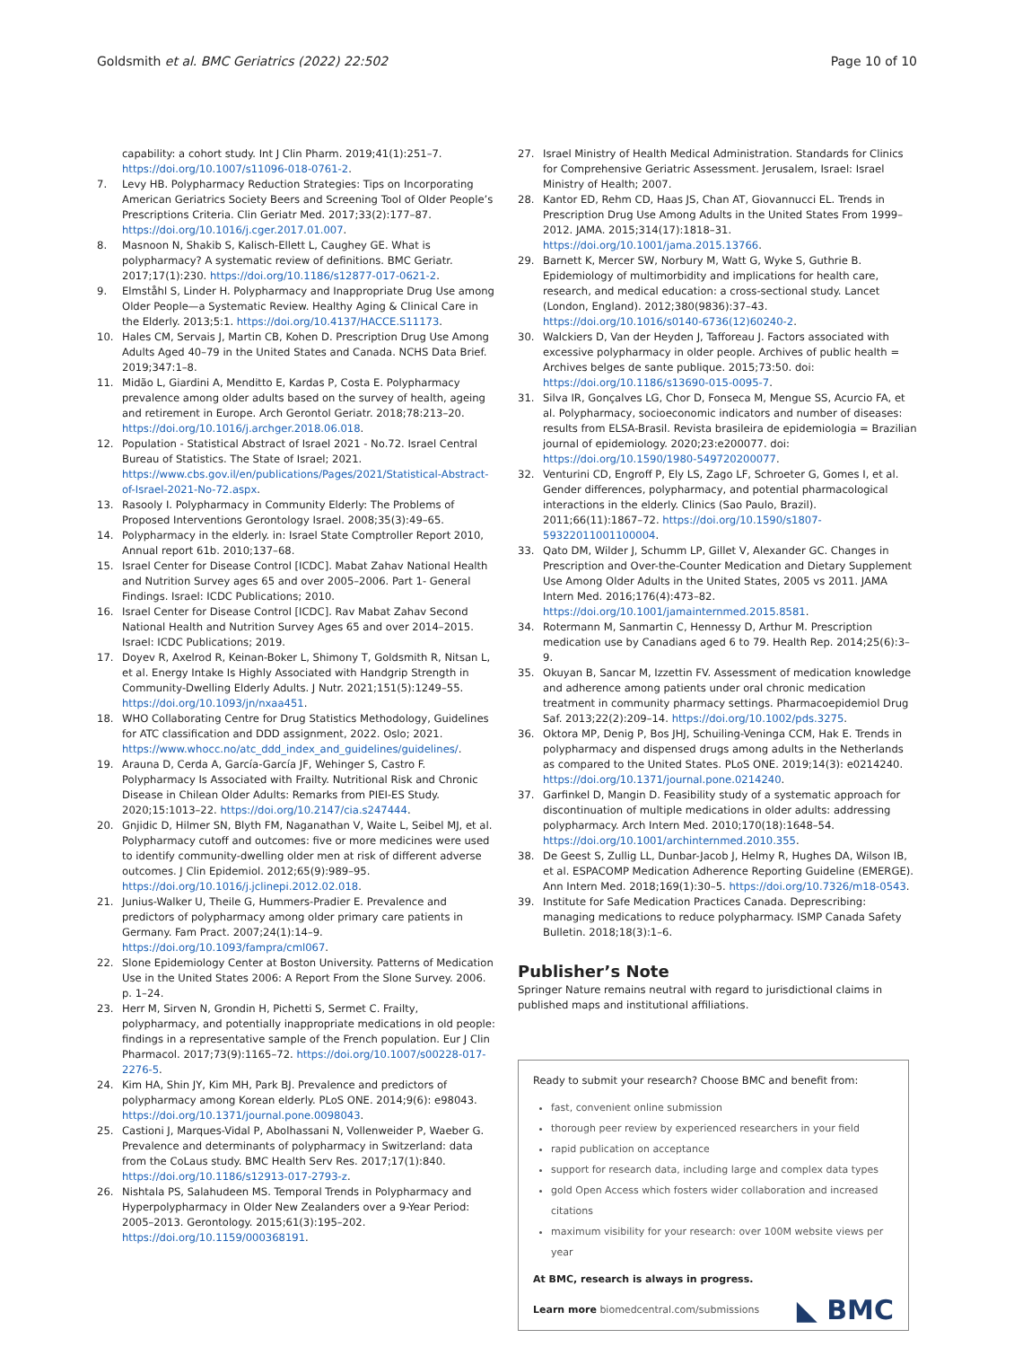Goldsmith et al. BMC Geriatrics (2022) 22:502 Page 10 of 10
capability: a cohort study. Int J Clin Pharm. 2019;41(1):251–7. https://doi.org/10.1007/s11096-018-0761-2.
7. Levy HB. Polypharmacy Reduction Strategies: Tips on Incorporating American Geriatrics Society Beers and Screening Tool of Older People’s Prescriptions Criteria. Clin Geriatr Med. 2017;33(2):177–87. https://doi.org/10.1016/j.cger.2017.01.007.
8. Masnoon N, Shakib S, Kalisch-Ellett L, Caughey GE. What is polypharmacy? A systematic review of definitions. BMC Geriatr. 2017;17(1):230. https://doi.org/10.1186/s12877-017-0621-2.
9. Elmståhl S, Linder H. Polypharmacy and Inappropriate Drug Use among Older People—a Systematic Review. Healthy Aging & Clinical Care in the Elderly. 2013;5:1. https://doi.org/10.4137/HACCE.S11173.
10. Hales CM, Servais J, Martin CB, Kohen D. Prescription Drug Use Among Adults Aged 40–79 in the United States and Canada. NCHS Data Brief. 2019;347:1–8.
11. Midão L, Giardini A, Menditto E, Kardas P, Costa E. Polypharmacy prevalence among older adults based on the survey of health, ageing and retirement in Europe. Arch Gerontol Geriatr. 2018;78:213–20. https://doi.org/10.1016/j.archger.2018.06.018.
12. Population - Statistical Abstract of Israel 2021 - No.72. Israel Central Bureau of Statistics. The State of Israel; 2021. https://www.cbs.gov.il/en/publications/Pages/2021/Statistical-Abstract-of-Israel-2021-No-72.aspx.
13. Rasooly I. Polypharmacy in Community Elderly: The Problems of Proposed Interventions Gerontology Israel. 2008;35(3):49–65.
14. Polypharmacy in the elderly. in: Israel State Comptroller Report 2010, Annual report 61b. 2010;137–68.
15. Israel Center for Disease Control [ICDC]. Mabat Zahav National Health and Nutrition Survey ages 65 and over 2005–2006. Part 1- General Findings. Israel: ICDC Publications; 2010.
16. Israel Center for Disease Control [ICDC]. Rav Mabat Zahav Second National Health and Nutrition Survey Ages 65 and over 2014–2015. Israel: ICDC Publications; 2019.
17. Doyev R, Axelrod R, Keinan-Boker L, Shimony T, Goldsmith R, Nitsan L, et al. Energy Intake Is Highly Associated with Handgrip Strength in Community-Dwelling Elderly Adults. J Nutr. 2021;151(5):1249–55. https://doi.org/10.1093/jn/nxaa451.
18. WHO Collaborating Centre for Drug Statistics Methodology, Guidelines for ATC classification and DDD assignment, 2022. Oslo; 2021. https://www.whocc.no/atc_ddd_index_and_guidelines/guidelines/.
19. Arauna D, Cerda A, García-García JF, Wehinger S, Castro F. Polypharmacy Is Associated with Frailty. Nutritional Risk and Chronic Disease in Chilean Older Adults: Remarks from PIEI-ES Study. 2020;15:1013–22. https://doi.org/10.2147/cia.s247444.
20. Gnjidic D, Hilmer SN, Blyth FM, Naganathan V, Waite L, Seibel MJ, et al. Polypharmacy cutoff and outcomes: five or more medicines were used to identify community-dwelling older men at risk of different adverse outcomes. J Clin Epidemiol. 2012;65(9):989–95. https://doi.org/10.1016/j.jclinepi.2012.02.018.
21. Junius-Walker U, Theile G, Hummers-Pradier E. Prevalence and predictors of polypharmacy among older primary care patients in Germany. Fam Pract. 2007;24(1):14–9. https://doi.org/10.1093/fampra/cml067.
22. Slone Epidemiology Center at Boston University. Patterns of Medication Use in the United States 2006: A Report From the Slone Survey. 2006. p. 1–24.
23. Herr M, Sirven N, Grondin H, Pichetti S, Sermet C. Frailty, polypharmacy, and potentially inappropriate medications in old people: findings in a representative sample of the French population. Eur J Clin Pharmacol. 2017;73(9):1165–72. https://doi.org/10.1007/s00228-017-2276-5.
24. Kim HA, Shin JY, Kim MH, Park BJ. Prevalence and predictors of polypharmacy among Korean elderly. PLoS ONE. 2014;9(6): e98043. https://doi.org/10.1371/journal.pone.0098043.
25. Castioni J, Marques-Vidal P, Abolhassani N, Vollenweider P, Waeber G. Prevalence and determinants of polypharmacy in Switzerland: data from the CoLaus study. BMC Health Serv Res. 2017;17(1):840. https://doi.org/10.1186/s12913-017-2793-z.
26. Nishtala PS, Salahudeen MS. Temporal Trends in Polypharmacy and Hyperpolypharmacy in Older New Zealanders over a 9-Year Period: 2005–2013. Gerontology. 2015;61(3):195–202. https://doi.org/10.1159/000368191.
27. Israel Ministry of Health Medical Administration. Standards for Clinics for Comprehensive Geriatric Assessment. Jerusalem, Israel: Israel Ministry of Health; 2007.
28. Kantor ED, Rehm CD, Haas JS, Chan AT, Giovannucci EL. Trends in Prescription Drug Use Among Adults in the United States From 1999–2012. JAMA. 2015;314(17):1818–31. https://doi.org/10.1001/jama.2015.13766.
29. Barnett K, Mercer SW, Norbury M, Watt G, Wyke S, Guthrie B. Epidemiology of multimorbidity and implications for health care, research, and medical education: a cross-sectional study. Lancet (London, England). 2012;380(9836):37–43. https://doi.org/10.1016/s0140-6736(12)60240-2.
30. Walckiers D, Van der Heyden J, Tafforeau J. Factors associated with excessive polypharmacy in older people. Archives of public health = Archives belges de sante publique. 2015;73:50. doi: https://doi.org/10.1186/s13690-015-0095-7.
31. Silva IR, Gonçalves LG, Chor D, Fonseca M, Mengue SS, Acurcio FA, et al. Polypharmacy, socioeconomic indicators and number of diseases: results from ELSA-Brasil. Revista brasileira de epidemiologia = Brazilian journal of epidemiology. 2020;23:e200077. doi: https://doi.org/10.1590/1980-549720200077.
32. Venturini CD, Engroff P, Ely LS, Zago LF, Schroeter G, Gomes I, et al. Gender differences, polypharmacy, and potential pharmacological interactions in the elderly. Clinics (Sao Paulo, Brazil). 2011;66(11):1867–72. https://doi.org/10.1590/s1807-59322011001100004.
33. Qato DM, Wilder J, Schumm LP, Gillet V, Alexander GC. Changes in Prescription and Over-the-Counter Medication and Dietary Supplement Use Among Older Adults in the United States, 2005 vs 2011. JAMA Intern Med. 2016;176(4):473–82. https://doi.org/10.1001/jamainternmed.2015.8581.
34. Rotermann M, Sanmartin C, Hennessy D, Arthur M. Prescription medication use by Canadians aged 6 to 79. Health Rep. 2014;25(6):3–9.
35. Okuyan B, Sancar M, Izzettin FV. Assessment of medication knowledge and adherence among patients under oral chronic medication treatment in community pharmacy settings. Pharmacoepidemiol Drug Saf. 2013;22(2):209–14. https://doi.org/10.1002/pds.3275.
36. Oktora MP, Denig P, Bos JHJ, Schuiling-Veninga CCM, Hak E. Trends in polypharmacy and dispensed drugs among adults in the Netherlands as compared to the United States. PLoS ONE. 2019;14(3): e0214240. https://doi.org/10.1371/journal.pone.0214240.
37. Garfinkel D, Mangin D. Feasibility study of a systematic approach for discontinuation of multiple medications in older adults: addressing polypharmacy. Arch Intern Med. 2010;170(18):1648–54. https://doi.org/10.1001/archinternmed.2010.355.
38. De Geest S, Zullig LL, Dunbar-Jacob J, Helmy R, Hughes DA, Wilson IB, et al. ESPACOMP Medication Adherence Reporting Guideline (EMERGE). Ann Intern Med. 2018;169(1):30–5. https://doi.org/10.7326/m18-0543.
39. Institute for Safe Medication Practices Canada. Deprescribing: managing medications to reduce polypharmacy. ISMP Canada Safety Bulletin. 2018;18(3):1–6.
Publisher’s Note
Springer Nature remains neutral with regard to jurisdictional claims in published maps and institutional affiliations.
Ready to submit your research? Choose BMC and benefit from:
fast, convenient online submission
thorough peer review by experienced researchers in your field
rapid publication on acceptance
support for research data, including large and complex data types
gold Open Access which fosters wider collaboration and increased citations
maximum visibility for your research: over 100M website views per year
At BMC, research is always in progress.
Learn more biomedcentral.com/submissions
◣ BMC